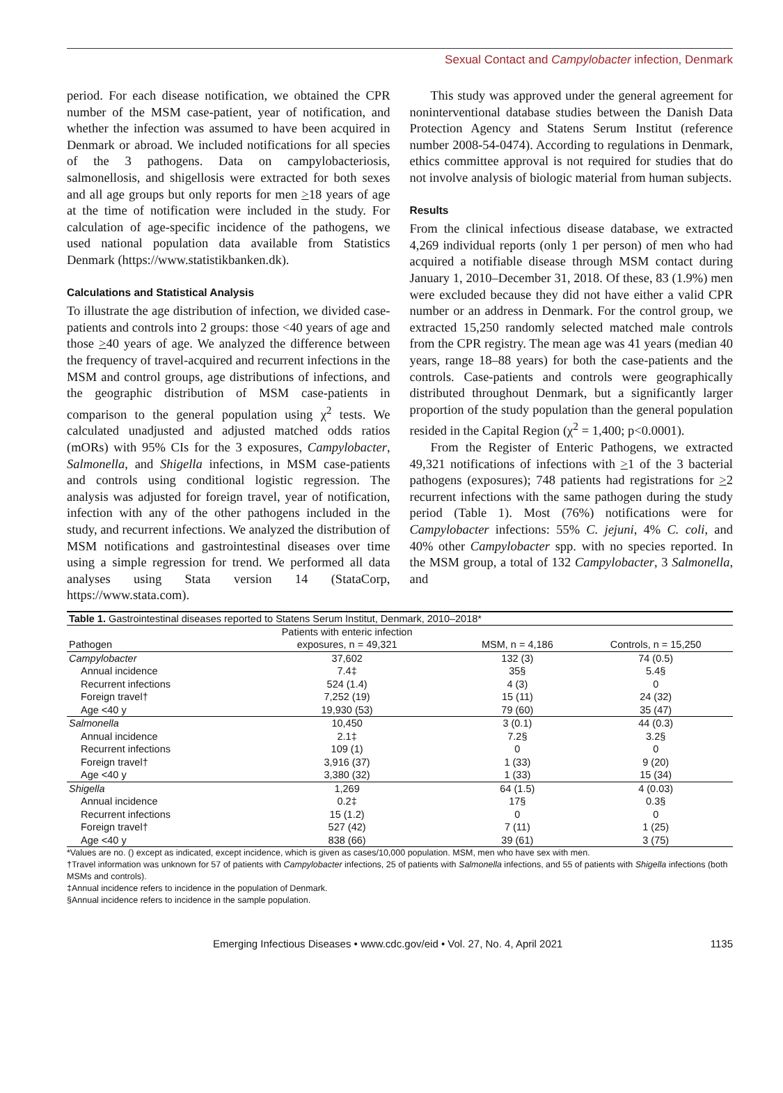Sexual Contact and Campylobacter infection, Denmark
period. For each disease notification, we obtained the CPR number of the MSM case-patient, year of notification, and whether the infection was assumed to have been acquired in Denmark or abroad. We included notifications for all species of the 3 pathogens. Data on campylobacteriosis, salmonellosis, and shigellosis were extracted for both sexes and all age groups but only reports for men >18 years of age at the time of notification were included in the study. For calculation of age-specific incidence of the pathogens, we used national population data available from Statistics Denmark (https://www.statistikbanken.dk).
Calculations and Statistical Analysis
To illustrate the age distribution of infection, we divided case-patients and controls into 2 groups: those <40 years of age and those >40 years of age. We analyzed the difference between the frequency of travel-acquired and recurrent infections in the MSM and control groups, age distributions of infections, and the geographic distribution of MSM case-patients in comparison to the general population using χ<sup>2</sup> tests. We calculated unadjusted and adjusted matched odds ratios (mORs) with 95% CIs for the 3 exposures, Campylobacter, Salmonella, and Shigella infections, in MSM case-patients and controls using conditional logistic regression. The analysis was adjusted for foreign travel, year of notification, infection with any of the other pathogens included in the study, and recurrent infections. We analyzed the distribution of MSM notifications and gastrointestinal diseases over time using a simple regression for trend. We performed all data analyses using Stata version 14 (StataCorp, https://www.stata.com).
This study was approved under the general agreement for noninterventional database studies between the Danish Data Protection Agency and Statens Serum Institut (reference number 2008-54-0474). According to regulations in Denmark, ethics committee approval is not required for studies that do not involve analysis of biologic material from human subjects.
Results
From the clinical infectious disease database, we extracted 4,269 individual reports (only 1 per person) of men who had acquired a notifiable disease through MSM contact during January 1, 2010–December 31, 2018. Of these, 83 (1.9%) men were excluded because they did not have either a valid CPR number or an address in Denmark. For the control group, we extracted 15,250 randomly selected matched male controls from the CPR registry. The mean age was 41 years (median 40 years, range 18–88 years) for both the case-patients and the controls. Case-patients and controls were geographically distributed throughout Denmark, but a significantly larger proportion of the study population than the general population resided in the Capital Region (χ<sup>2</sup> = 1,400; p<0.0001).
From the Register of Enteric Pathogens, we extracted 49,321 notifications of infections with >1 of the 3 bacterial pathogens (exposures); 748 patients had registrations for >2 recurrent infections with the same pathogen during the study period (Table 1). Most (76%) notifications were for Campylobacter infections: 55% C. jejuni, 4% C. coli, and 40% other Campylobacter spp. with no species reported. In the MSM group, a total of 132 Campylobacter, 3 Salmonella, and
Table 1. Gastrointestinal diseases reported to Statens Serum Institut, Denmark, 2010–2018*
| | Patients with enteric infection | | |
| --- | --- | --- | --- |
| Pathogen | exposures, n = 49,321 | MSM, n = 4,186 | Controls, n = 15,250 |
| Campylobacter | 37,602 | 132 (3) | 74 (0.5) |
| Annual incidence | 7.4‡ | 35§ | 5.4§ |
| Recurrent infections | 524 (1.4) | 4 (3) | 0 |
| Foreign travel† | 7,252 (19) | 15 (11) | 24 (32) |
| Age <40 y | 19,930 (53) | 79 (60) | 35 (47) |
| Salmonella | 10,450 | 3 (0.1) | 44 (0.3) |
| Annual incidence | 2.1‡ | 7.2§ | 3.2§ |
| Recurrent infections | 109 (1) | 0 | 0 |
| Foreign travel† | 3,916 (37) | 1 (33) | 9 (20) |
| Age <40 y | 3,380 (32) | 1 (33) | 15 (34) |
| Shigella | 1,269 | 64 (1.5) | 4 (0.03) |
| Annual incidence | 0.2‡ | 17§ | 0.3§ |
| Recurrent infections | 15 (1.2) | 0 | 0 |
| Foreign travel† | 527 (42) | 7 (11) | 1 (25) |
| Age <40 y | 838 (66) | 39 (61) | 3 (75) |
*Values are no. () except as indicated, except incidence, which is given as cases/10,000 population. MSM, men who have sex with men.
†Travel information was unknown for 57 of patients with Campylobacter infections, 25 of patients with Salmonella infections, and 55 of patients with Shigella infections (both MSMs and controls).
‡Annual incidence refers to incidence in the population of Denmark.
§Annual incidence refers to incidence in the sample population.
Emerging Infectious Diseases • www.cdc.gov/eid • Vol. 27, No. 4, April 2021 1135